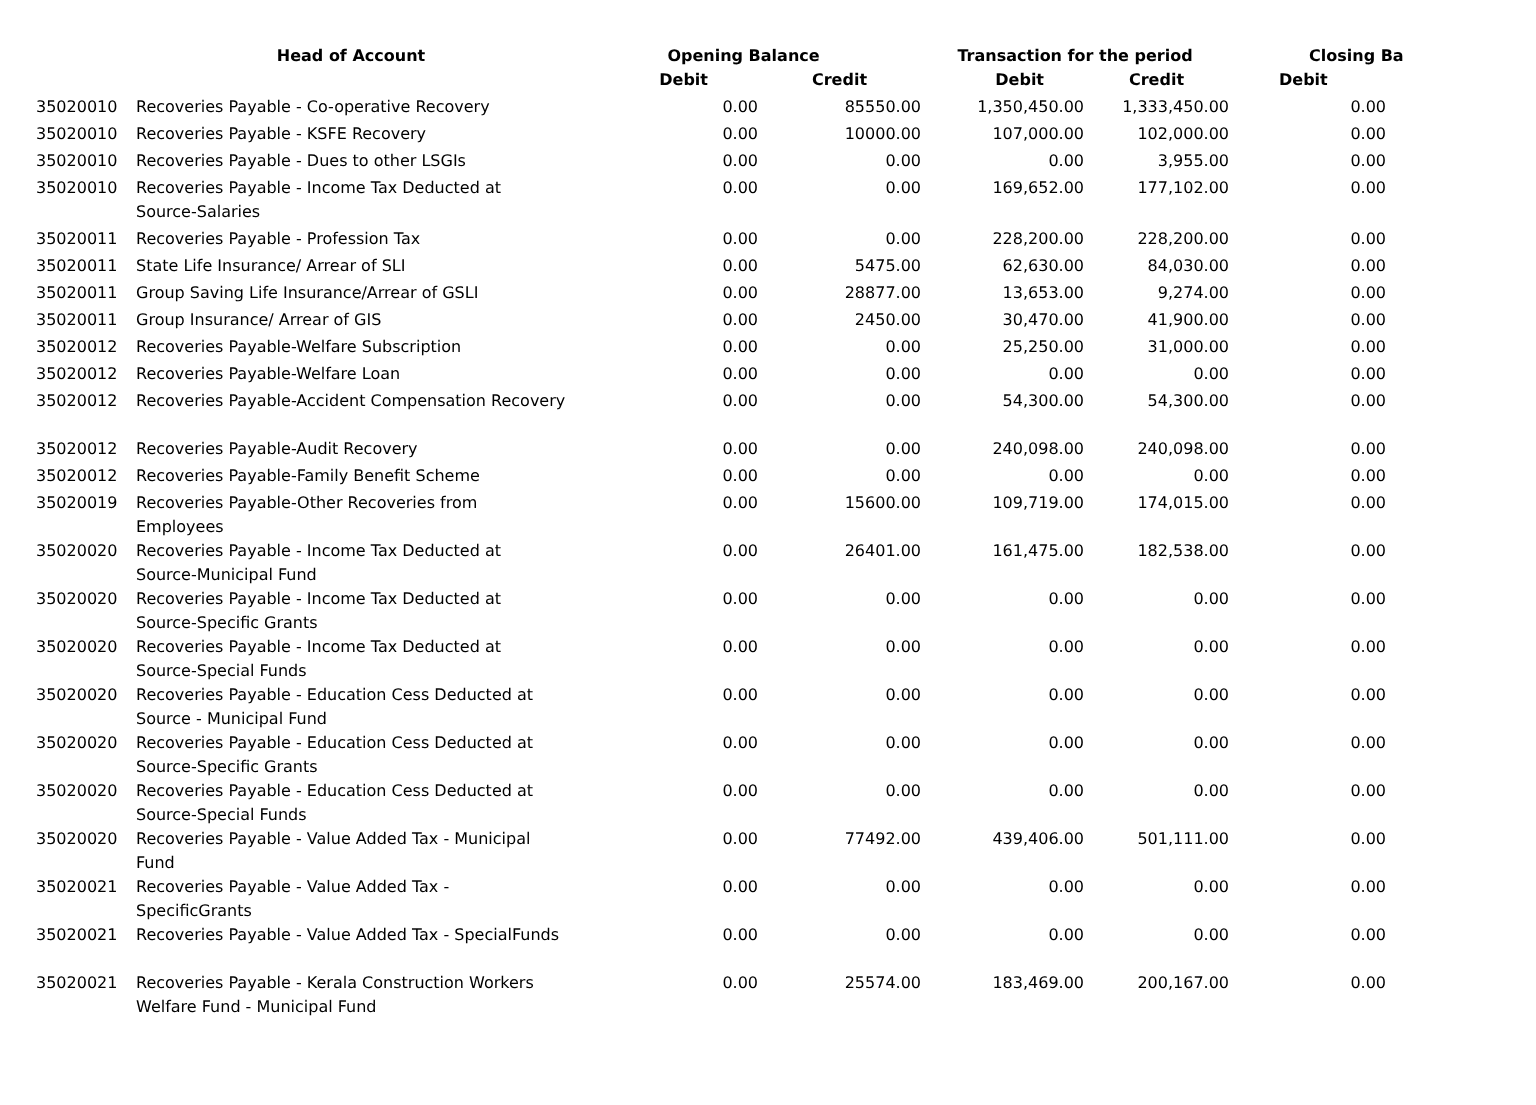| | Head of Account | Opening Balance | | Transaction for the period | | Closing Ba | |
| --- | --- | --- | --- | --- | --- | --- | --- |
| | | Debit | Credit | Debit | Credit | Debit | |
| 35020010 | Recoveries Payable - Co-operative Recovery | 0.00 | 85550.00 | 1,350,450.00 | 1,333,450.00 | 0.00 | |
| 35020010 | Recoveries Payable - KSFE Recovery | 0.00 | 10000.00 | 107,000.00 | 102,000.00 | 0.00 | |
| 35020010 | Recoveries Payable - Dues to other LSGIs | 0.00 | 0.00 | 0.00 | 3,955.00 | 0.00 | |
| 35020010 | Recoveries Payable - Income Tax Deducted at Source-Salaries | 0.00 | 0.00 | 169,652.00 | 177,102.00 | 0.00 | |
| 35020011 | Recoveries Payable - Profession Tax | 0.00 | 0.00 | 228,200.00 | 228,200.00 | 0.00 | |
| 35020011 | State Life Insurance/ Arrear of SLI | 0.00 | 5475.00 | 62,630.00 | 84,030.00 | 0.00 | |
| 35020011 | Group Saving Life Insurance/Arrear of GSLI | 0.00 | 28877.00 | 13,653.00 | 9,274.00 | 0.00 | |
| 35020011 | Group Insurance/ Arrear of GIS | 0.00 | 2450.00 | 30,470.00 | 41,900.00 | 0.00 | |
| 35020012 | Recoveries Payable-Welfare Subscription | 0.00 | 0.00 | 25,250.00 | 31,000.00 | 0.00 | |
| 35020012 | Recoveries Payable-Welfare Loan | 0.00 | 0.00 | 0.00 | 0.00 | 0.00 | |
| 35020012 | Recoveries Payable-Accident Compensation Recovery | 0.00 | 0.00 | 54,300.00 | 54,300.00 | 0.00 | |
| 35020012 | Recoveries Payable-Audit Recovery | 0.00 | 0.00 | 240,098.00 | 240,098.00 | 0.00 | |
| 35020012 | Recoveries Payable-Family Benefit Scheme | 0.00 | 0.00 | 0.00 | 0.00 | 0.00 | |
| 35020019 | Recoveries Payable-Other Recoveries from Employees | 0.00 | 15600.00 | 109,719.00 | 174,015.00 | 0.00 | |
| 35020020 | Recoveries Payable - Income Tax Deducted at Source-Municipal Fund | 0.00 | 26401.00 | 161,475.00 | 182,538.00 | 0.00 | |
| 35020020 | Recoveries Payable - Income Tax Deducted at Source-Specific Grants | 0.00 | 0.00 | 0.00 | 0.00 | 0.00 | |
| 35020020 | Recoveries Payable - Income Tax Deducted at Source-Special Funds | 0.00 | 0.00 | 0.00 | 0.00 | 0.00 | |
| 35020020 | Recoveries Payable - Education Cess Deducted at Source - Municipal Fund | 0.00 | 0.00 | 0.00 | 0.00 | 0.00 | |
| 35020020 | Recoveries Payable - Education Cess Deducted at Source-Specific Grants | 0.00 | 0.00 | 0.00 | 0.00 | 0.00 | |
| 35020020 | Recoveries Payable - Education Cess Deducted at Source-Special Funds | 0.00 | 0.00 | 0.00 | 0.00 | 0.00 | |
| 35020020 | Recoveries Payable - Value Added Tax - Municipal Fund | 0.00 | 77492.00 | 439,406.00 | 501,111.00 | 0.00 | |
| 35020021 | Recoveries Payable - Value Added Tax - SpecificGrants | 0.00 | 0.00 | 0.00 | 0.00 | 0.00 | |
| 35020021 | Recoveries Payable - Value Added Tax - SpecialFunds | 0.00 | 0.00 | 0.00 | 0.00 | 0.00 | |
| 35020021 | Recoveries Payable - Kerala Construction Workers Welfare Fund - Municipal Fund | 0.00 | 25574.00 | 183,469.00 | 200,167.00 | 0.00 | |